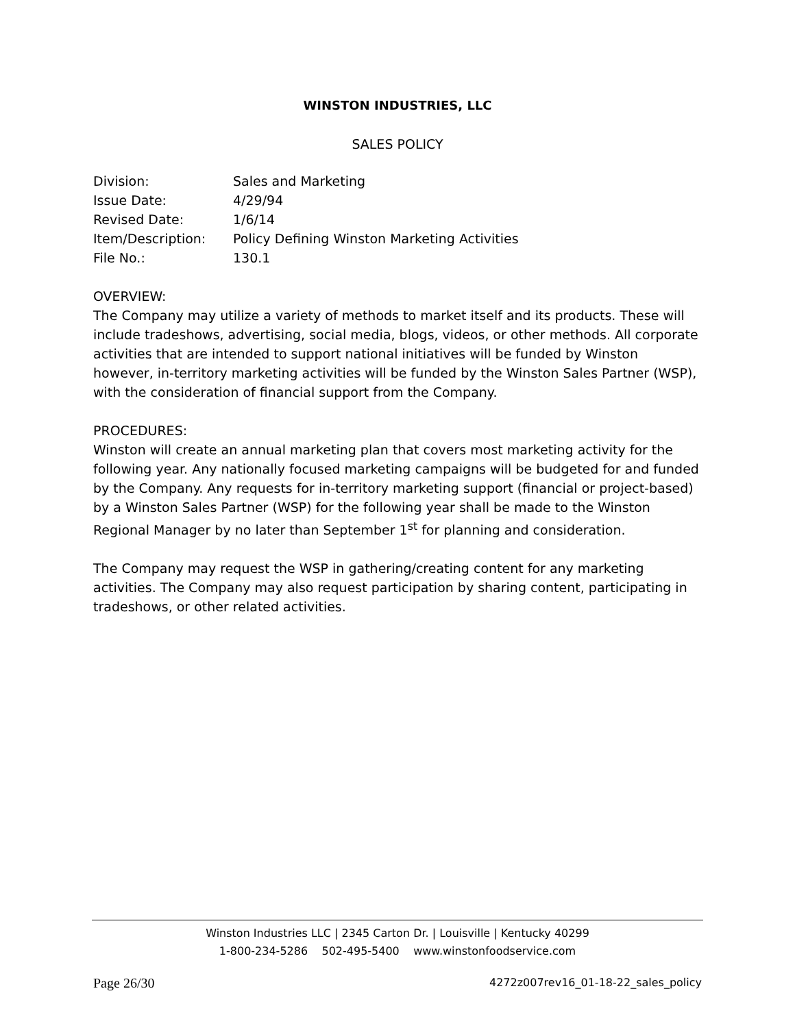WINSTON INDUSTRIES, LLC
SALES POLICY
| Division: | Sales and Marketing |
| Issue Date: | 4/29/94 |
| Revised Date: | 1/6/14 |
| Item/Description: | Policy Defining Winston Marketing Activities |
| File No.: | 130.1 |
OVERVIEW:
The Company may utilize a variety of methods to market itself and its products. These will include tradeshows, advertising, social media, blogs, videos, or other methods. All corporate activities that are intended to support national initiatives will be funded by Winston however, in-territory marketing activities will be funded by the Winston Sales Partner (WSP), with the consideration of financial support from the Company.
PROCEDURES:
Winston will create an annual marketing plan that covers most marketing activity for the following year. Any nationally focused marketing campaigns will be budgeted for and funded by the Company. Any requests for in-territory marketing support (financial or project-based) by a Winston Sales Partner (WSP) for the following year shall be made to the Winston Regional Manager by no later than September 1<sup>st</sup> for planning and consideration.
The Company may request the WSP in gathering/creating content for any marketing activities. The Company may also request participation by sharing content, participating in tradeshows, or other related activities.
Winston Industries LLC | 2345 Carton Dr. | Louisville | Kentucky 40299
1-800-234-5286 502-495-5400 www.winstonfoodservice.com
Page 26/30 4272z007rev16_01-18-22_sales_policy